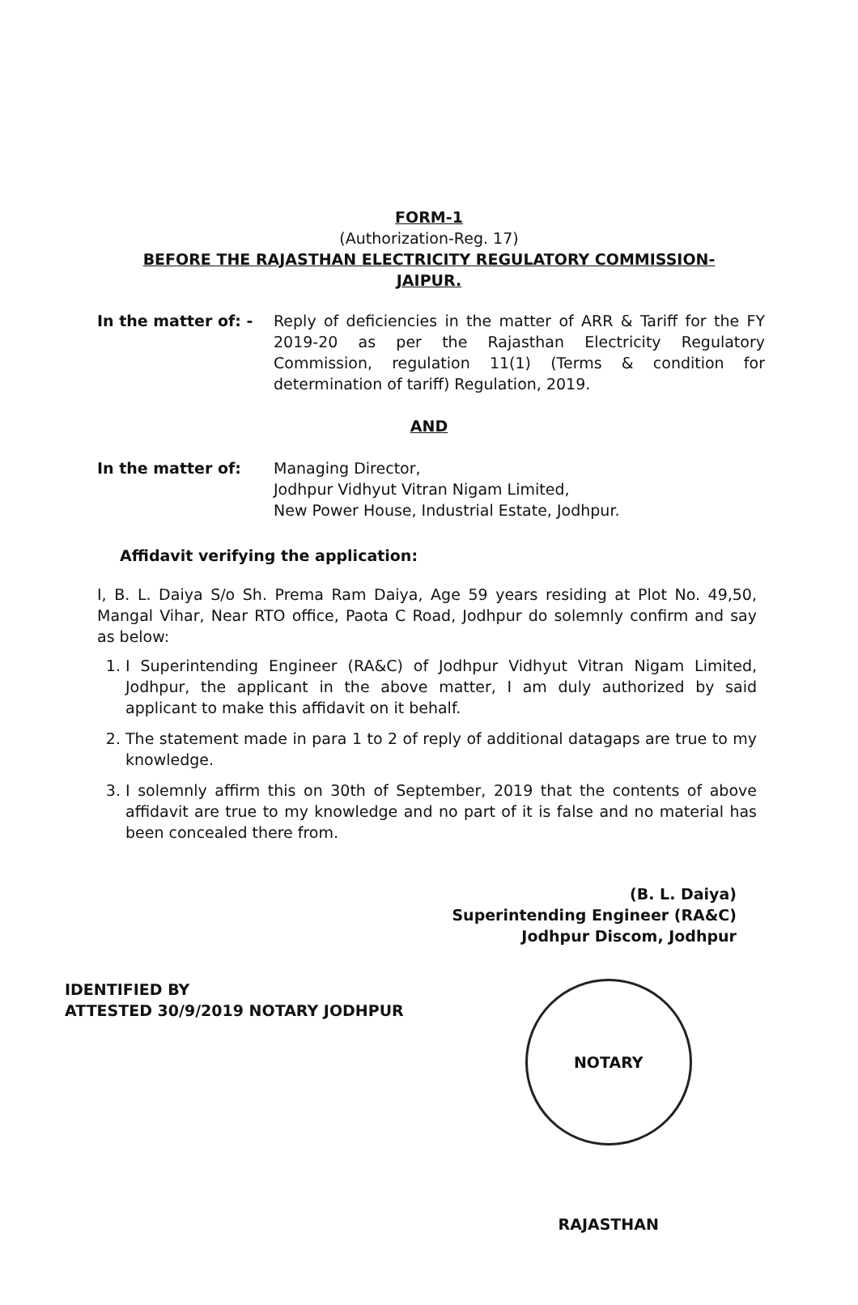FORM-1
(Authorization-Reg. 17)
BEFORE THE RAJASTHAN ELECTRICITY REGULATORY COMMISSION-
JAIPUR.
In the matter of: - Reply of deficiencies in the matter of ARR & Tariff for the FY 2019-20 as per the Rajasthan Electricity Regulatory Commission, regulation 11(1) (Terms & condition for determination of tariff) Regulation, 2019.
AND
In the matter of: Managing Director,
Jodhpur Vidhyut Vitran Nigam Limited,
New Power House, Industrial Estate, Jodhpur.
Affidavit verifying the application:
I, B. L. Daiya S/o Sh. Prema Ram Daiya, Age 59 years residing at Plot No. 49,50, Mangal Vihar, Near RTO office, Paota C Road, Jodhpur do solemnly confirm and say as below:
1. I Superintending Engineer (RA&C) of Jodhpur Vidhyut Vitran Nigam Limited, Jodhpur, the applicant in the above matter, I am duly authorized by said applicant to make this affidavit on it behalf.
2. The statement made in para 1 to 2 of reply of additional datagaps are true to my knowledge.
3. I solemnly affirm this on 30th of September, 2019 that the contents of above affidavit are true to my knowledge and no part of it is false and no material has been concealed there from.
(B. L. Daiya)
Superintending Engineer (RA&C)
Jodhpur Discom, Jodhpur
IDENTIFIED BY
ATTESTED 30/9/2019 NOTARY JODHPUR
NOTARY RAJASTHAN